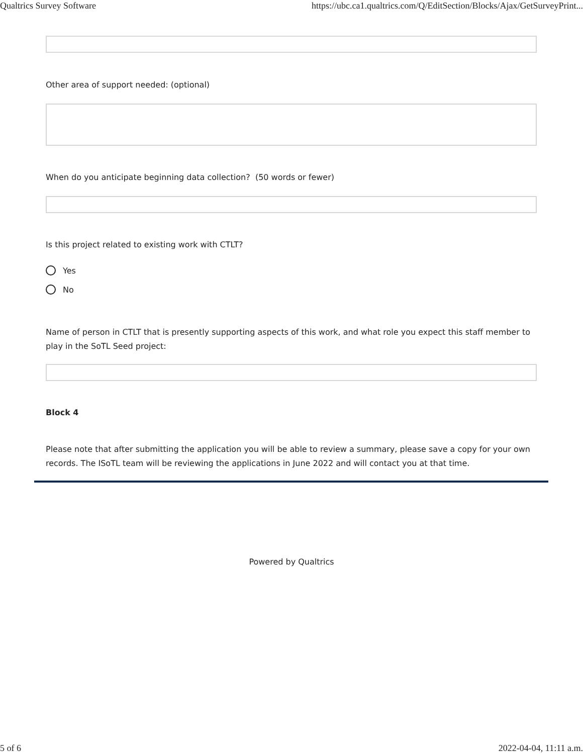Qualtrics Survey Software https://ubc.ca1.qualtrics.com/Q/EditSection/Blocks/Ajax/GetSurveyPrint...
Other area of support needed: (optional)
When do you anticipate beginning data collection? (50 words or fewer)
Is this project related to existing work with CTLT?
Yes
No
Name of person in CTLT that is presently supporting aspects of this work, and what role you expect this staff member to play in the SoTL Seed project:
Block 4
Please note that after submitting the application you will be able to review a summary, please save a copy for your own records. The ISoTL team will be reviewing the applications in June 2022 and will contact you at that time.
Powered by Qualtrics
5 of 6 2022-04-04, 11:11 a.m.